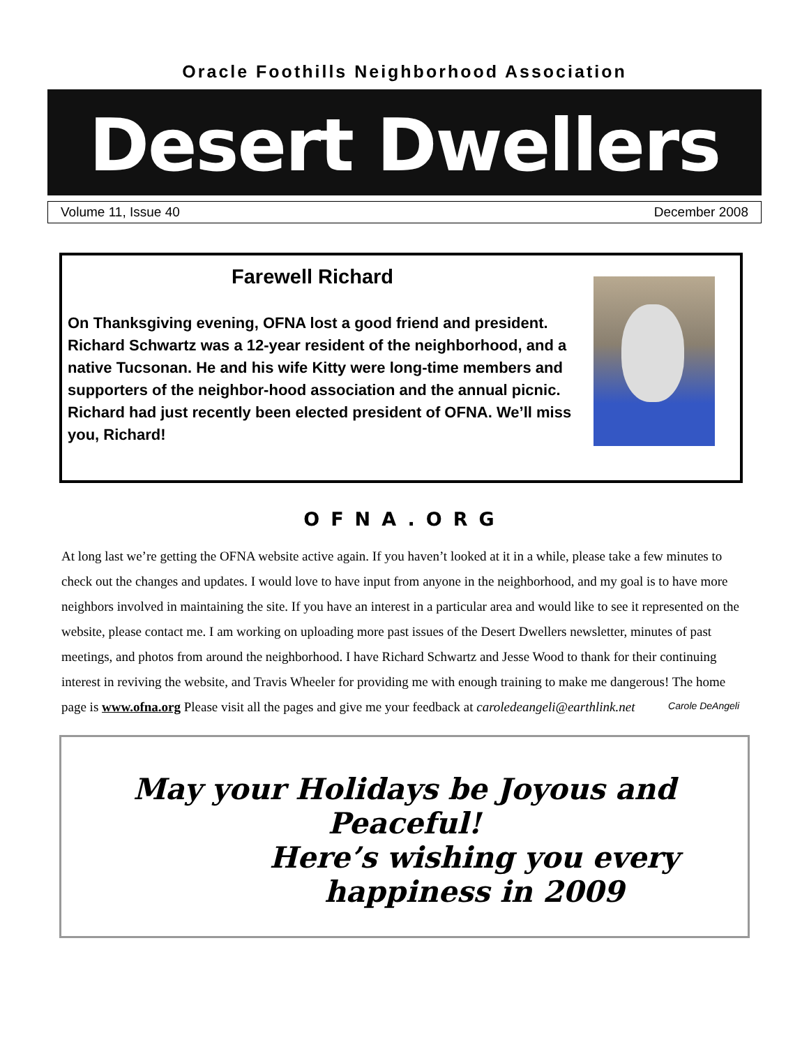Oracle Foothills Neighborhood Association
Desert Dwellers
Volume 11, Issue 40 December 2008
Farewell Richard
On Thanksgiving evening, OFNA lost a good friend and president. Richard Schwartz was a 12-year resident of the neighborhood, and a native Tucsonan. He and his wife Kitty were long-time members and supporters of the neighbor-hood association and the annual picnic. Richard had just recently been elected president of OFNA. We’ll miss you, Richard!
OFNA.ORG
At long last we’re getting the OFNA website active again. If you haven’t looked at it in a while, please take a few minutes to check out the changes and updates. I would love to have input from anyone in the neighborhood, and my goal is to have more neighbors involved in maintaining the site. If you have an interest in a particular area and would like to see it represented on the website, please contact me. I am working on uploading more past issues of the Desert Dwellers newsletter, minutes of past meetings, and photos from around the neighborhood. I have Richard Schwartz and Jesse Wood to thank for their continuing interest in reviving the website, and Travis Wheeler for providing me with enough training to make me dangerous! The home page is www.ofna.org Please visit all the pages and give me your feedback at caroledeangeli@earthlink.net
Carole DeAngeli
May your Holidays be Joyous and Peaceful!
Here’s wishing you every happiness in 2009